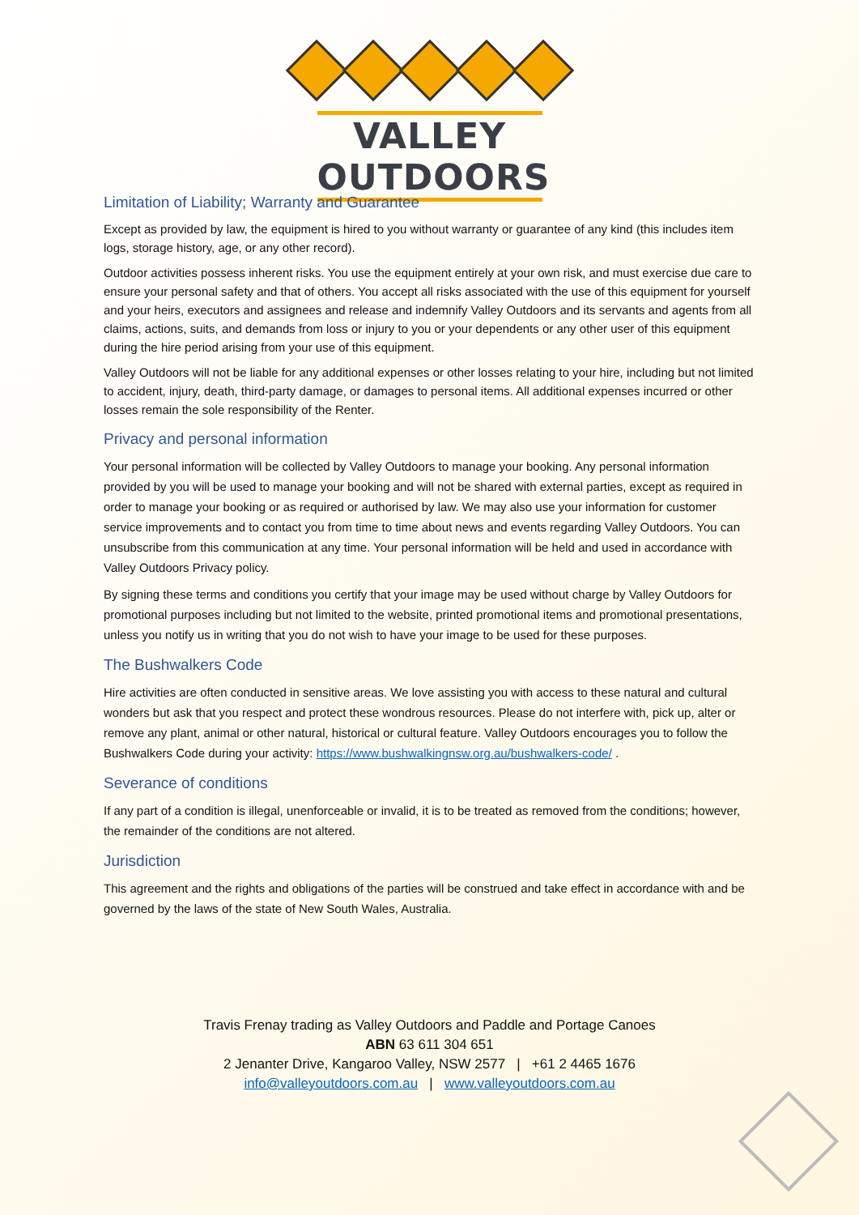VALLEY OUTDOORS
Limitation of Liability; Warranty and Guarantee
Except as provided by law, the equipment is hired to you without warranty or guarantee of any kind (this includes item logs, storage history, age, or any other record).
Outdoor activities possess inherent risks. You use the equipment entirely at your own risk, and must exercise due care to ensure your personal safety and that of others. You accept all risks associated with the use of this equipment for yourself and your heirs, executors and assignees and release and indemnify Valley Outdoors and its servants and agents from all claims, actions, suits, and demands from loss or injury to you or your dependents or any other user of this equipment during the hire period arising from your use of this equipment.
Valley Outdoors will not be liable for any additional expenses or other losses relating to your hire, including but not limited to accident, injury, death, third-party damage, or damages to personal items. All additional expenses incurred or other losses remain the sole responsibility of the Renter.
Privacy and personal information
Your personal information will be collected by Valley Outdoors to manage your booking. Any personal information provided by you will be used to manage your booking and will not be shared with external parties, except as required in order to manage your booking or as required or authorised by law. We may also use your information for customer service improvements and to contact you from time to time about news and events regarding Valley Outdoors. You can unsubscribe from this communication at any time. Your personal information will be held and used in accordance with Valley Outdoors Privacy policy.
By signing these terms and conditions you certify that your image may be used without charge by Valley Outdoors for promotional purposes including but not limited to the website, printed promotional items and promotional presentations, unless you notify us in writing that you do not wish to have your image to be used for these purposes.
The Bushwalkers Code
Hire activities are often conducted in sensitive areas. We love assisting you with access to these natural and cultural wonders but ask that you respect and protect these wondrous resources. Please do not interfere with, pick up, alter or remove any plant, animal or other natural, historical or cultural feature. Valley Outdoors encourages you to follow the Bushwalkers Code during your activity: https://www.bushwalkingnsw.org.au/bushwalkers-code/ .
Severance of conditions
If any part of a condition is illegal, unenforceable or invalid, it is to be treated as removed from the conditions; however, the remainder of the conditions are not altered.
Jurisdiction
This agreement and the rights and obligations of the parties will be construed and take effect in accordance with and be governed by the laws of the state of New South Wales, Australia.
Travis Frenay trading as Valley Outdoors and Paddle and Portage Canoes
ABN 63 611 304 651
2 Jenanter Drive, Kangaroo Valley, NSW 2577 | +61 2 4465 1676
info@valleyoutdoors.com.au | www.valleyoutdoors.com.au